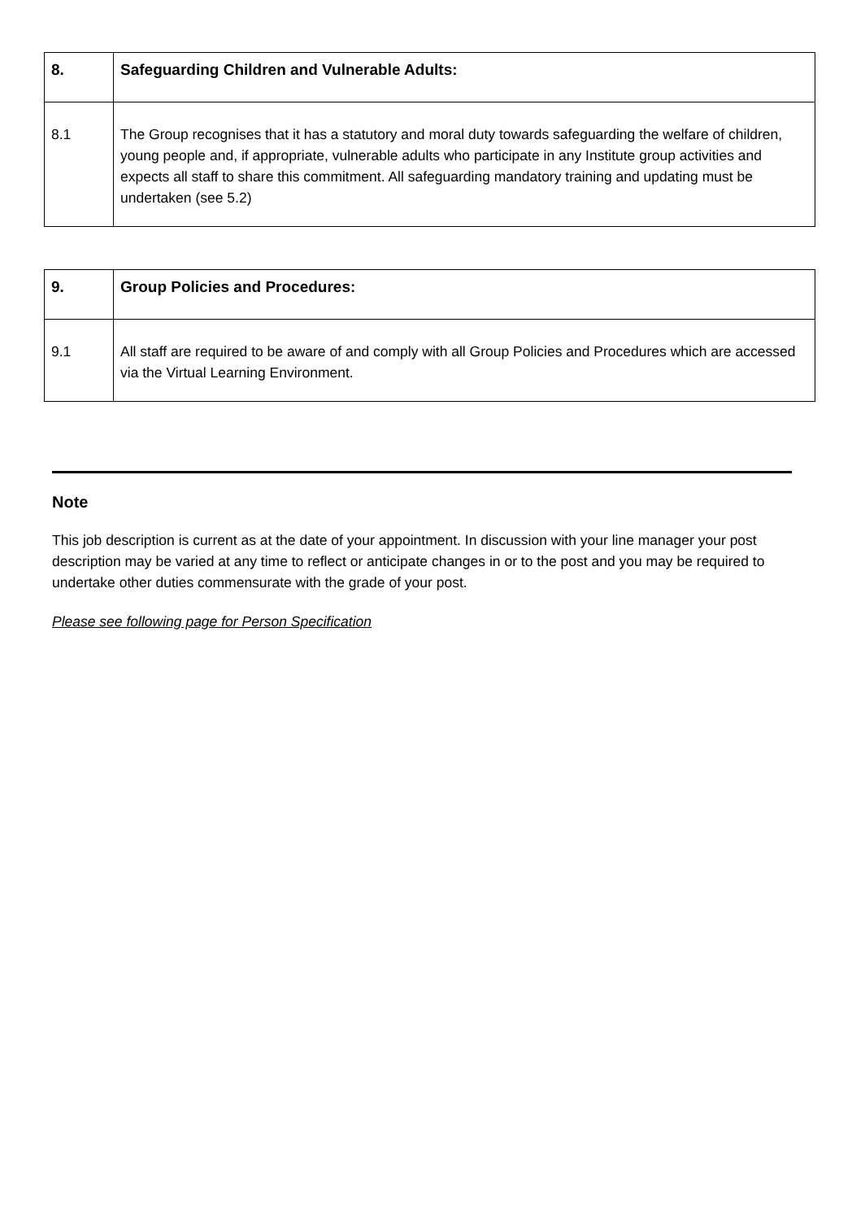| 8. | Safeguarding Children and Vulnerable Adults: |
| 8.1 | The Group recognises that it has a statutory and moral duty towards safeguarding the welfare of children, young people and, if appropriate, vulnerable adults who participate in any Institute group activities and expects all staff to share this commitment. All safeguarding mandatory training and updating must be undertaken (see 5.2) |
| 9. | Group Policies and Procedures: |
| 9.1 | All staff are required to be aware of and comply with all Group Policies and Procedures which are accessed via the Virtual Learning Environment. |
Note
This job description is current as at the date of your appointment. In discussion with your line manager your post description may be varied at any time to reflect or anticipate changes in or to the post and you may be required to undertake other duties commensurate with the grade of your post.
Please see following page for Person Specification